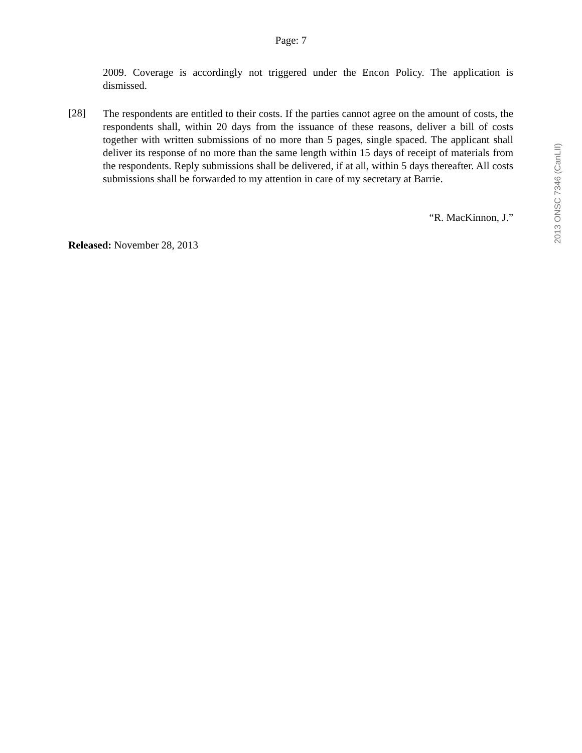Page: 7
2009. Coverage is accordingly not triggered under the Encon Policy. The application is dismissed.
[28]
The respondents are entitled to their costs. If the parties cannot agree on the amount of costs, the respondents shall, within 20 days from the issuance of these reasons, deliver a bill of costs together with written submissions of no more than 5 pages, single spaced. The applicant shall deliver its response of no more than the same length within 15 days of receipt of materials from the respondents. Reply submissions shall be delivered, if at all, within 5 days thereafter. All costs submissions shall be forwarded to my attention in care of my secretary at Barrie.
“R. MacKinnon, J.”
Released: November 28, 2013
2013 ONSC 7346 (CanLII)